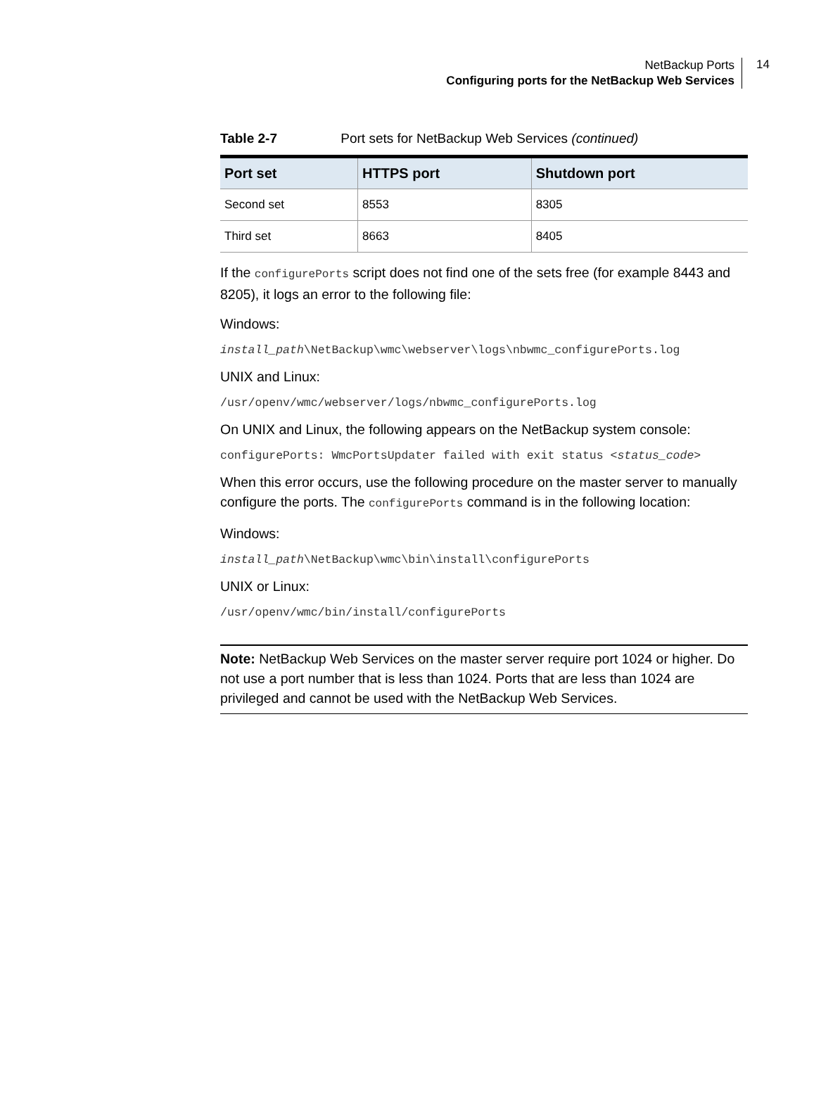NetBackup Ports
Configuring ports for the NetBackup Web Services
14
Table 2-7 Port sets for NetBackup Web Services (continued)
| Port set | HTTPS port | Shutdown port |
| --- | --- | --- |
| Second set | 8553 | 8305 |
| Third set | 8663 | 8405 |
If the configurePorts script does not find one of the sets free (for example 8443 and 8205), it logs an error to the following file:
Windows:
install_path\NetBackup\wmc\webserver\logs\nbwmc_configurePorts.log
UNIX and Linux:
/usr/openv/wmc/webserver/logs/nbwmc_configurePorts.log
On UNIX and Linux, the following appears on the NetBackup system console:
configurePorts: WmcPortsUpdater failed with exit status <status_code>
When this error occurs, use the following procedure on the master server to manually configure the ports. The configurePorts command is in the following location:
Windows:
install_path\NetBackup\wmc\bin\install\configurePorts
UNIX or Linux:
/usr/openv/wmc/bin/install/configurePorts
Note: NetBackup Web Services on the master server require port 1024 or higher. Do not use a port number that is less than 1024. Ports that are less than 1024 are privileged and cannot be used with the NetBackup Web Services.